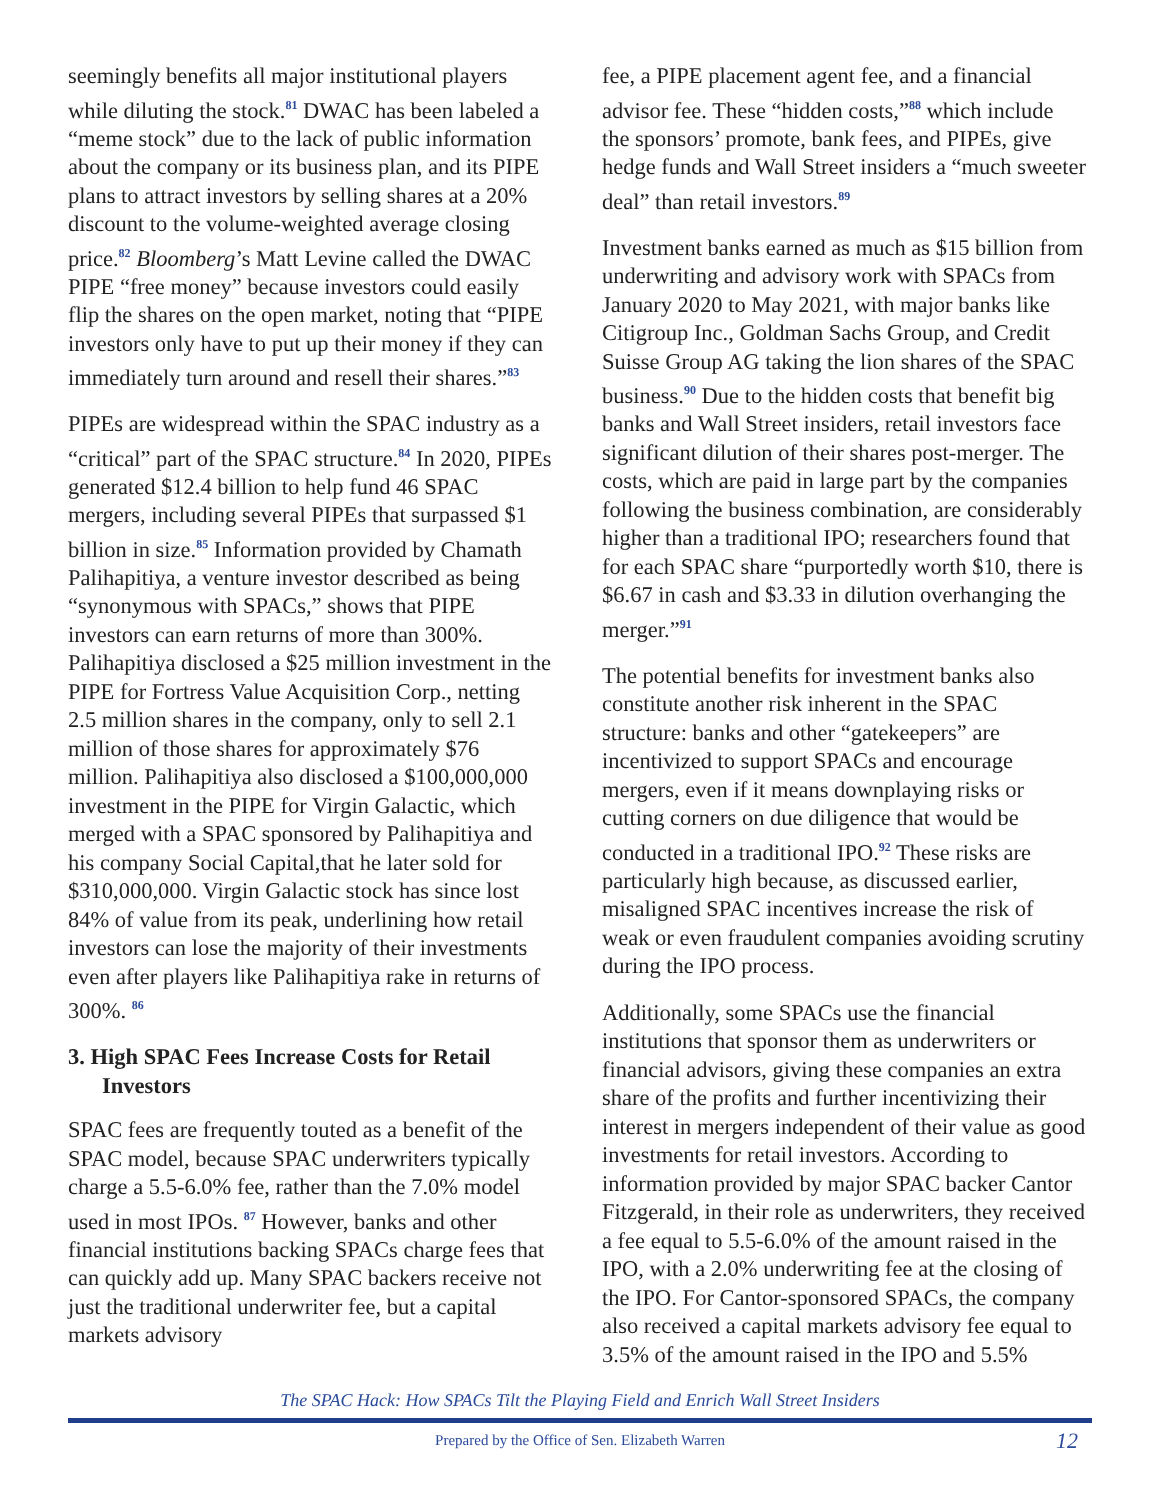seemingly benefits all major institutional players while diluting the stock.<sup>81</sup> DWAC has been labeled a “meme stock” due to the lack of public information about the company or its business plan, and its PIPE plans to attract investors by selling shares at a 20% discount to the volume-weighted average closing price.<sup>82</sup> Bloomberg’s Matt Levine called the DWAC PIPE “free money” because investors could easily flip the shares on the open market, noting that “PIPE investors only have to put up their money if they can immediately turn around and resell their shares.”<sup>83</sup>
PIPEs are widespread within the SPAC industry as a “critical” part of the SPAC structure.<sup>84</sup> In 2020, PIPEs generated $12.4 billion to help fund 46 SPAC mergers, including several PIPEs that surpassed $1 billion in size.<sup>85</sup> Information provided by Chamath Palihapitiya, a venture investor described as being “synonymous with SPACs,” shows that PIPE investors can earn returns of more than 300%. Palihapitiya disclosed a $25 million investment in the PIPE for Fortress Value Acquisition Corp., netting 2.5 million shares in the company, only to sell 2.1 million of those shares for approximately $76 million. Palihapitiya also disclosed a $100,000,000 investment in the PIPE for Virgin Galactic, which merged with a SPAC sponsored by Palihapitiya and his company Social Capital,that he later sold for $310,000,000. Virgin Galactic stock has since lost 84% of value from its peak, underlining how retail investors can lose the majority of their investments even after players like Palihapitiya rake in returns of 300%. <sup>86</sup>
3. High SPAC Fees Increase Costs for Retail Investors
SPAC fees are frequently touted as a benefit of the SPAC model, because SPAC underwriters typically charge a 5.5-6.0% fee, rather than the 7.0% model used in most IPOs. <sup>87</sup> However, banks and other financial institutions backing SPACs charge fees that can quickly add up. Many SPAC backers receive not just the traditional underwriter fee, but a capital markets advisory
fee, a PIPE placement agent fee, and a financial advisor fee. These “hidden costs,”<sup>88</sup> which include the sponsors’ promote, bank fees, and PIPEs, give hedge funds and Wall Street insiders a “much sweeter deal” than retail investors.<sup>89</sup>
Investment banks earned as much as $15 billion from underwriting and advisory work with SPACs from January 2020 to May 2021, with major banks like Citigroup Inc., Goldman Sachs Group, and Credit Suisse Group AG taking the lion shares of the SPAC business.<sup>90</sup> Due to the hidden costs that benefit big banks and Wall Street insiders, retail investors face significant dilution of their shares post-merger. The costs, which are paid in large part by the companies following the business combination, are considerably higher than a traditional IPO; researchers found that for each SPAC share “purportedly worth $10, there is $6.67 in cash and $3.33 in dilution overhanging the merger.”<sup>91</sup>
The potential benefits for investment banks also constitute another risk inherent in the SPAC structure: banks and other “gatekeepers” are incentivized to support SPACs and encourage mergers, even if it means downplaying risks or cutting corners on due diligence that would be conducted in a traditional IPO.<sup>92</sup> These risks are particularly high because, as discussed earlier, misaligned SPAC incentives increase the risk of weak or even fraudulent companies avoiding scrutiny during the IPO process.
Additionally, some SPACs use the financial institutions that sponsor them as underwriters or financial advisors, giving these companies an extra share of the profits and further incentivizing their interest in mergers independent of their value as good investments for retail investors. According to information provided by major SPAC backer Cantor Fitzgerald, in their role as underwriters, they received a fee equal to 5.5-6.0% of the amount raised in the IPO, with a 2.0% underwriting fee at the closing of the IPO. For Cantor-sponsored SPACs, the company also received a capital markets advisory fee equal to 3.5% of the amount raised in the IPO and 5.5%
The SPAC Hack: How SPACs Tilt the Playing Field and Enrich Wall Street Insiders
Prepared by the Office of Sen. Elizabeth Warren 12